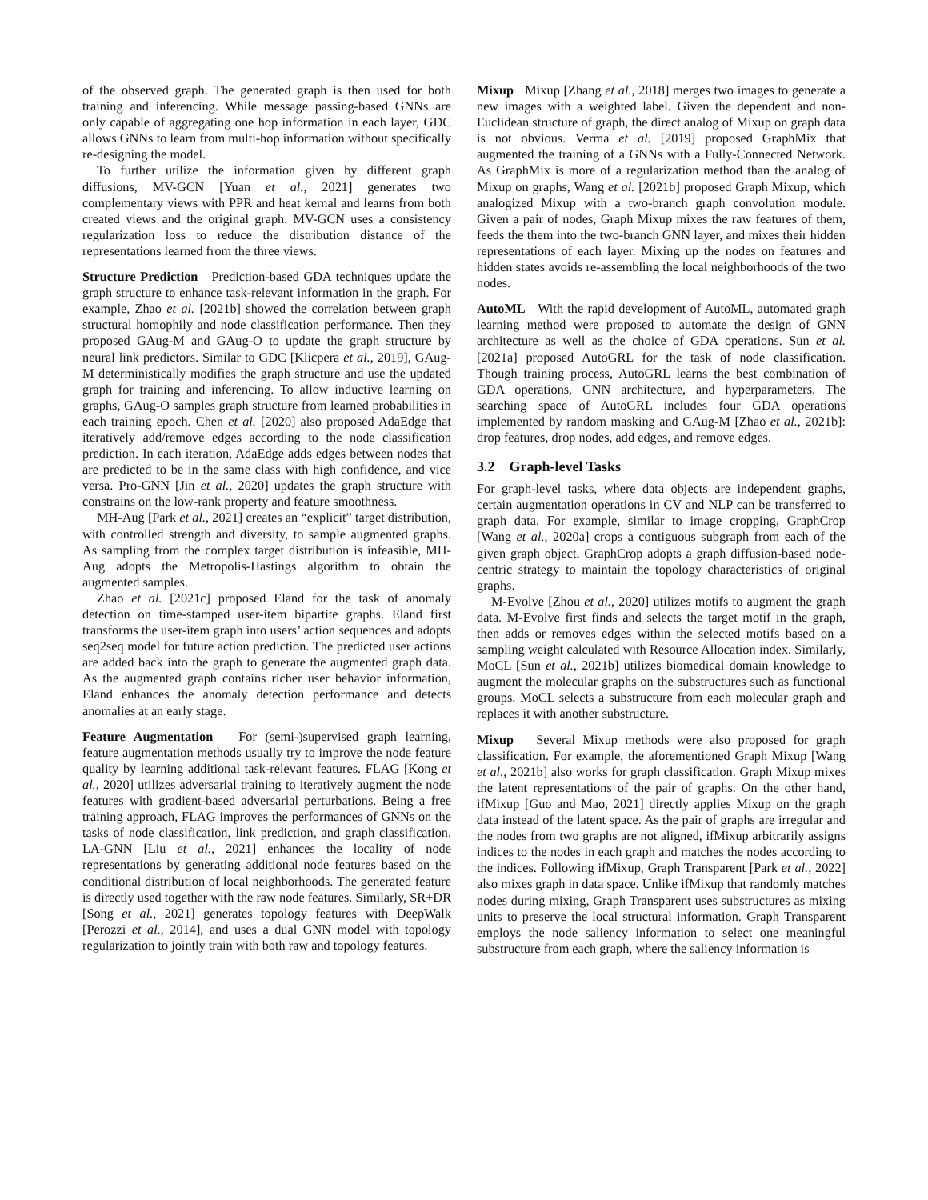of the observed graph. The generated graph is then used for both training and inferencing. While message passing-based GNNs are only capable of aggregating one hop information in each layer, GDC allows GNNs to learn from multi-hop information without specifically re-designing the model.
To further utilize the information given by different graph diffusions, MV-GCN [Yuan et al., 2021] generates two complementary views with PPR and heat kernal and learns from both created views and the original graph. MV-GCN uses a consistency regularization loss to reduce the distribution distance of the representations learned from the three views.
Structure Prediction Prediction-based GDA techniques update the graph structure to enhance task-relevant information in the graph. For example, Zhao et al. [2021b] showed the correlation between graph structural homophily and node classification performance. Then they proposed GAug-M and GAug-O to update the graph structure by neural link predictors. Similar to GDC [Klicpera et al., 2019], GAug-M deterministically modifies the graph structure and use the updated graph for training and inferencing. To allow inductive learning on graphs, GAug-O samples graph structure from learned probabilities in each training epoch. Chen et al. [2020] also proposed AdaEdge that iteratively add/remove edges according to the node classification prediction. In each iteration, AdaEdge adds edges between nodes that are predicted to be in the same class with high confidence, and vice versa. Pro-GNN [Jin et al., 2020] updates the graph structure with constrains on the low-rank property and feature smoothness.
MH-Aug [Park et al., 2021] creates an “explicit” target distribution, with controlled strength and diversity, to sample augmented graphs. As sampling from the complex target distribution is infeasible, MH-Aug adopts the Metropolis-Hastings algorithm to obtain the augmented samples.
Zhao et al. [2021c] proposed Eland for the task of anomaly detection on time-stamped user-item bipartite graphs. Eland first transforms the user-item graph into users’ action sequences and adopts seq2seq model for future action prediction. The predicted user actions are added back into the graph to generate the augmented graph data. As the augmented graph contains richer user behavior information, Eland enhances the anomaly detection performance and detects anomalies at an early stage.
Feature Augmentation For (semi-)supervised graph learning, feature augmentation methods usually try to improve the node feature quality by learning additional task-relevant features. FLAG [Kong et al., 2020] utilizes adversarial training to iteratively augment the node features with gradient-based adversarial perturbations. Being a free training approach, FLAG improves the performances of GNNs on the tasks of node classification, link prediction, and graph classification. LA-GNN [Liu et al., 2021] enhances the locality of node representations by generating additional node features based on the conditional distribution of local neighborhoods. The generated feature is directly used together with the raw node features. Similarly, SR+DR [Song et al., 2021] generates topology features with DeepWalk [Perozzi et al., 2014], and uses a dual GNN model with topology regularization to jointly train with both raw and topology features.
Mixup Mixup [Zhang et al., 2018] merges two images to generate a new images with a weighted label. Given the dependent and non-Euclidean structure of graph, the direct analog of Mixup on graph data is not obvious. Verma et al. [2019] proposed GraphMix that augmented the training of a GNNs with a Fully-Connected Network. As GraphMix is more of a regularization method than the analog of Mixup on graphs, Wang et al. [2021b] proposed Graph Mixup, which analogized Mixup with a two-branch graph convolution module. Given a pair of nodes, Graph Mixup mixes the raw features of them, feeds the them into the two-branch GNN layer, and mixes their hidden representations of each layer. Mixing up the nodes on features and hidden states avoids re-assembling the local neighborhoods of the two nodes.
AutoML With the rapid development of AutoML, automated graph learning method were proposed to automate the design of GNN architecture as well as the choice of GDA operations. Sun et al. [2021a] proposed AutoGRL for the task of node classification. Though training process, AutoGRL learns the best combination of GDA operations, GNN architecture, and hyperparameters. The searching space of AutoGRL includes four GDA operations implemented by random masking and GAug-M [Zhao et al., 2021b]: drop features, drop nodes, add edges, and remove edges.
3.2 Graph-level Tasks
For graph-level tasks, where data objects are independent graphs, certain augmentation operations in CV and NLP can be transferred to graph data. For example, similar to image cropping, GraphCrop [Wang et al., 2020a] crops a contiguous subgraph from each of the given graph object. GraphCrop adopts a graph diffusion-based node-centric strategy to maintain the topology characteristics of original graphs.
M-Evolve [Zhou et al., 2020] utilizes motifs to augment the graph data. M-Evolve first finds and selects the target motif in the graph, then adds or removes edges within the selected motifs based on a sampling weight calculated with Resource Allocation index. Similarly, MoCL [Sun et al., 2021b] utilizes biomedical domain knowledge to augment the molecular graphs on the substructures such as functional groups. MoCL selects a substructure from each molecular graph and replaces it with another substructure.
Mixup Several Mixup methods were also proposed for graph classification. For example, the aforementioned Graph Mixup [Wang et al., 2021b] also works for graph classification. Graph Mixup mixes the latent representations of the pair of graphs. On the other hand, ifMixup [Guo and Mao, 2021] directly applies Mixup on the graph data instead of the latent space. As the pair of graphs are irregular and the nodes from two graphs are not aligned, ifMixup arbitrarily assigns indices to the nodes in each graph and matches the nodes according to the indices. Following ifMixup, Graph Transparent [Park et al., 2022] also mixes graph in data space. Unlike ifMixup that randomly matches nodes during mixing, Graph Transparent uses substructures as mixing units to preserve the local structural information. Graph Transparent employs the node saliency information to select one meaningful substructure from each graph, where the saliency information is